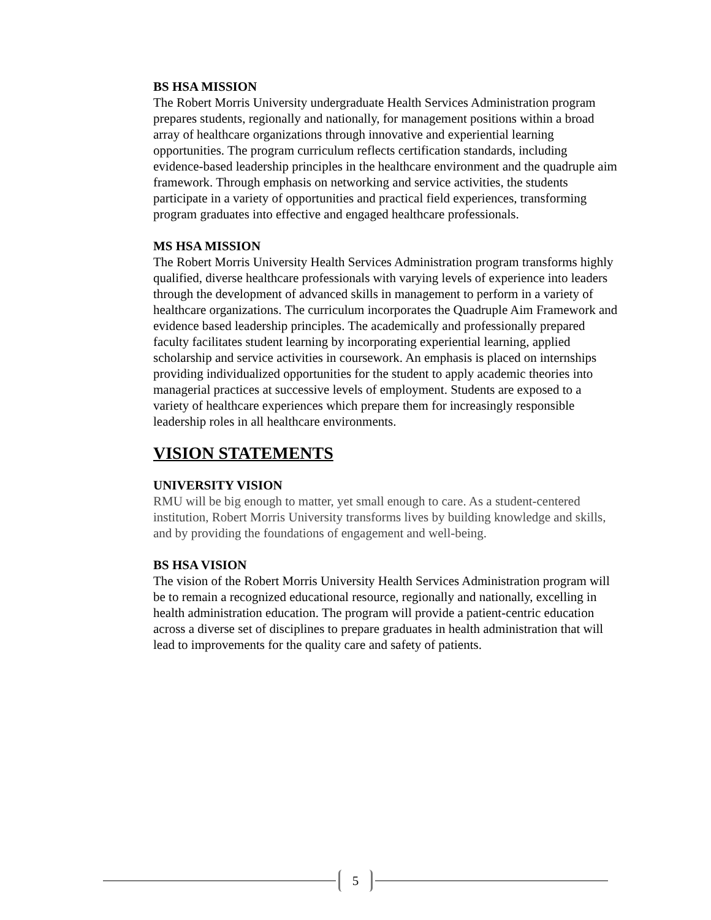BS HSA MISSION
The Robert Morris University undergraduate Health Services Administration program prepares students, regionally and nationally, for management positions within a broad array of healthcare organizations through innovative and experiential learning opportunities. The program curriculum reflects certification standards, including evidence-based leadership principles in the healthcare environment and the quadruple aim framework. Through emphasis on networking and service activities, the students participate in a variety of opportunities and practical field experiences, transforming program graduates into effective and engaged healthcare professionals.
MS HSA MISSION
The Robert Morris University Health Services Administration program transforms highly qualified, diverse healthcare professionals with varying levels of experience into leaders through the development of advanced skills in management to perform in a variety of healthcare organizations. The curriculum incorporates the Quadruple Aim Framework and evidence based leadership principles. The academically and professionally prepared faculty facilitates student learning by incorporating experiential learning, applied scholarship and service activities in coursework. An emphasis is placed on internships providing individualized opportunities for the student to apply academic theories into managerial practices at successive levels of employment. Students are exposed to a variety of healthcare experiences which prepare them for increasingly responsible leadership roles in all healthcare environments.
VISION STATEMENTS
UNIVERSITY VISION
RMU will be big enough to matter, yet small enough to care. As a student-centered institution, Robert Morris University transforms lives by building knowledge and skills, and by providing the foundations of engagement and well-being.
BS HSA VISION
The vision of the Robert Morris University Health Services Administration program will be to remain a recognized educational resource, regionally and nationally, excelling in health administration education. The program will provide a patient-centric education across a diverse set of disciplines to prepare graduates in health administration that will lead to improvements for the quality care and safety of patients.
5